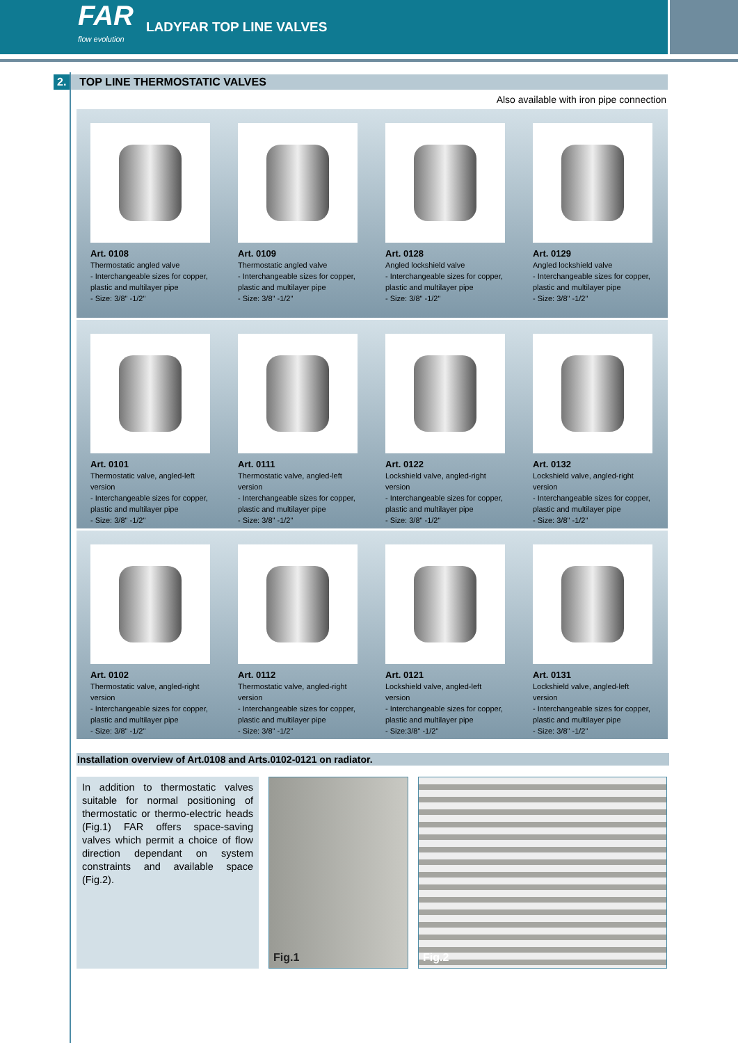FAR
flow evolution
LADYFAR TOP LINE VALVES
2. TOP LINE THERMOSTATIC VALVES
Also available with iron pipe connection
Art. 0108
Thermostatic angled valve
- Interchangeable sizes for copper, plastic and multilayer pipe
- Size: 3/8" -1/2"
Art. 0109
Thermostatic angled valve
- Interchangeable sizes for copper, plastic and multilayer pipe
- Size: 3/8" -1/2"
Art. 0128
Angled lockshield valve
- Interchangeable sizes for copper, plastic and multilayer pipe
- Size: 3/8" -1/2"
Art. 0129
Angled lockshield valve
- Interchangeable sizes for copper, plastic and multilayer pipe
- Size: 3/8" -1/2"
Art. 0101
Thermostatic valve, angled-left version
- Interchangeable sizes for copper, plastic and multilayer pipe
- Size: 3/8" -1/2"
Art. 0111
Thermostatic valve, angled-left version
- Interchangeable sizes for copper, plastic and multilayer pipe
- Size: 3/8" -1/2"
Art. 0122
Lockshield valve, angled-right version
- Interchangeable sizes for copper, plastic and multilayer pipe
- Size: 3/8" -1/2"
Art. 0132
Lockshield valve, angled-right version
- Interchangeable sizes for copper, plastic and multilayer pipe
- Size: 3/8" -1/2"
Art. 0102
Thermostatic valve, angled-right version
- Interchangeable sizes for copper, plastic and multilayer pipe
- Size: 3/8" -1/2"
Art. 0112
Thermostatic valve, angled-right version
- Interchangeable sizes for copper, plastic and multilayer pipe
- Size: 3/8" -1/2"
Art. 0121
Lockshield valve, angled-left version
- Interchangeable sizes for copper, plastic and multilayer pipe
- Size:3/8" -1/2"
Art. 0131
Lockshield valve, angled-left version
- Interchangeable sizes for copper, plastic and multilayer pipe
- Size: 3/8" -1/2"
Installation overview of Art.0108 and Arts.0102-0121 on radiator.
In addition to thermostatic valves suitable for normal positioning of thermostatic or thermo-electric heads (Fig.1) FAR offers space-saving valves which permit a choice of flow direction dependant on system constraints and available space (Fig.2).
Fig.1 Fig.2